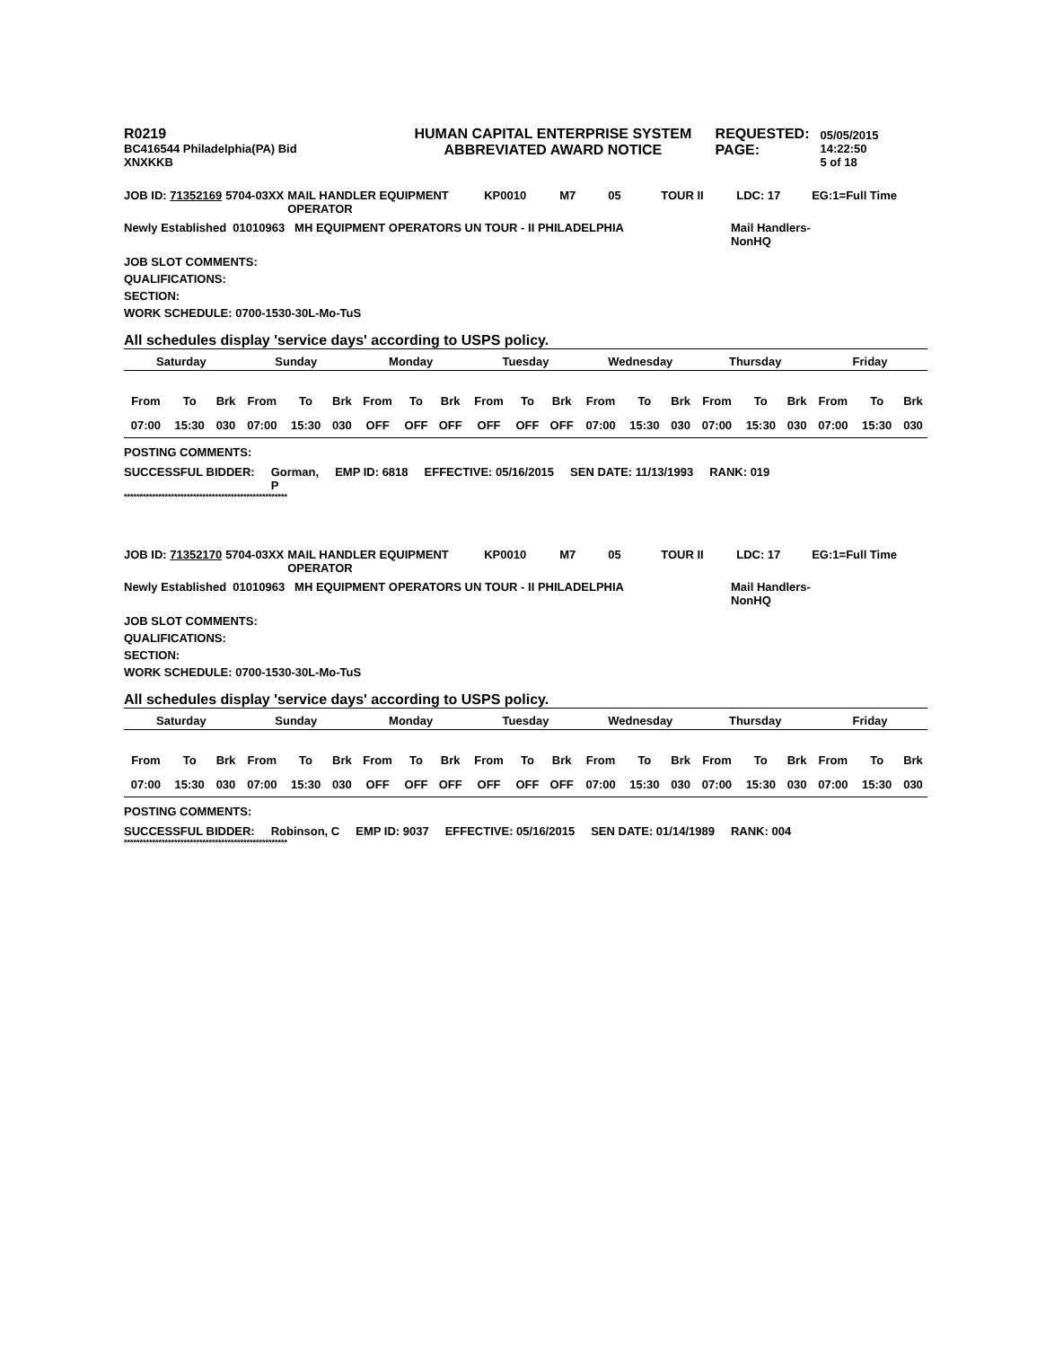R0219
BC416544 Philadelphia(PA) Bid
XNXKKB
HUMAN CAPITAL ENTERPRISE SYSTEM
ABBREVIATED AWARD NOTICE
REQUESTED:
PAGE:
05/05/2015 14:22:50
5 of 18
| JOB ID: 71352169 | 5704-03XX | MAIL HANDLER EQUIPMENT OPERATOR | KP0010 | M7 | 05 | TOUR II | LDC: 17 | EG:1=Full Time |
| Newly Established 01010963 MH EQUIPMENT OPERATORS UN TOUR - II PHILADELPHIA | Mail Handlers- NonHQ |
JOB SLOT COMMENTS:
QUALIFICATIONS:
SECTION:
WORK SCHEDULE: 0700-1530-30L-Mo-TuS
All schedules display 'service days' according to USPS policy.
| Saturday | Sunday | Monday | Tuesday | Wednesday | Thursday | Friday |
| From | To | Brk | From | To | Brk | From | To | Brk | From | To | Brk | From | To | Brk | From | To | Brk | From | To | Brk |
| 07:00 | 15:30 | 030 | 07:00 | 15:30 | 030 | OFF | OFF | OFF | OFF | OFF | OFF | 07:00 | 15:30 | 030 | 07:00 | 15:30 | 030 | 07:00 | 15:30 | 030 |
POSTING COMMENTS:
| SUCCESSFUL BIDDER: | Gorman, P | EMP ID: 6818 | EFFECTIVE: 05/16/2015 | SEN DATE: 11/13/1993 | RANK: 019 |
****************************************************
| JOB ID: 71352170 | 5704-03XX | MAIL HANDLER EQUIPMENT OPERATOR | KP0010 | M7 | 05 | TOUR II | LDC: 17 | EG:1=Full Time |
| Newly Established 01010963 MH EQUIPMENT OPERATORS UN TOUR - II PHILADELPHIA | Mail Handlers- NonHQ |
JOB SLOT COMMENTS:
QUALIFICATIONS:
SECTION:
WORK SCHEDULE: 0700-1530-30L-Mo-TuS
All schedules display 'service days' according to USPS policy.
| Saturday | Sunday | Monday | Tuesday | Wednesday | Thursday | Friday |
| From | To | Brk | From | To | Brk | From | To | Brk | From | To | Brk | From | To | Brk | From | To | Brk | From | To | Brk |
| 07:00 | 15:30 | 030 | 07:00 | 15:30 | 030 | OFF | OFF | OFF | OFF | OFF | OFF | 07:00 | 15:30 | 030 | 07:00 | 15:30 | 030 | 07:00 | 15:30 | 030 |
POSTING COMMENTS:
| SUCCESSFUL BIDDER: | Robinson, C | EMP ID: 9037 | EFFECTIVE: 05/16/2015 | SEN DATE: 01/14/1989 | RANK: 004 |
****************************************************